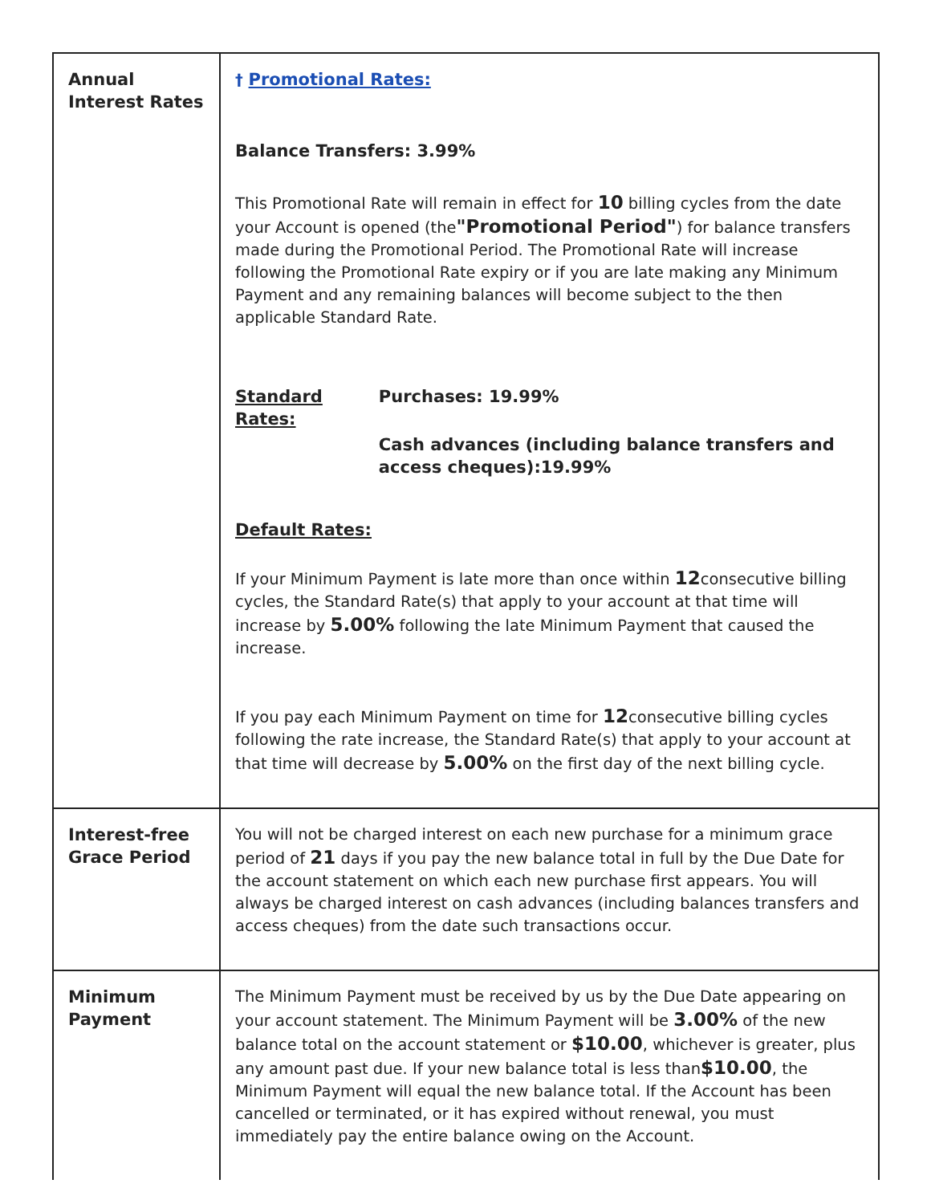| Annual Interest Rates | † Promotional Rates: Balance Transfers: 3.99% This Promotional Rate will remain in effect for 10 billing cycles from the date your Account is opened (the "Promotional Period" ) for balance transfers made during the Promotional Period. The Promotional Rate will increase following the Promotional Rate expiry or if you are late making any Minimum Payment and any remaining balances will become subject to the then applicable Standard Rate. Standard Rates: Purchases: 19.99% Cash advances (including balance transfers and access cheques):19.99% Default Rates: If your Minimum Payment is late more than once within 12 consecutive billing cycles, the Standard Rate(s) that apply to your account at that time will increase by 5.00% following the late Minimum Payment that caused the increase. If you pay each Minimum Payment on time for 12 consecutive billing cycles following the rate increase, the Standard Rate(s) that apply to your account at that time will decrease by 5.00% on the first day of the next billing cycle. |
| Interest-free Grace Period | You will not be charged interest on each new purchase for a minimum grace period of 21 days if you pay the new balance total in full by the Due Date for the account statement on which each new purchase first appears. You will always be charged interest on cash advances (including balances transfers and access cheques) from the date such transactions occur. |
| Minimum Payment | The Minimum Payment must be received by us by the Due Date appearing on your account statement. The Minimum Payment will be 3.00% of the new balance total on the account statement or $10.00 , whichever is greater, plus any amount past due. If your new balance total is less than $10.00 , the Minimum Payment will equal the new balance total. If the Account has been cancelled or terminated, or it has expired without renewal, you must immediately pay the entire balance owing on the Account. |